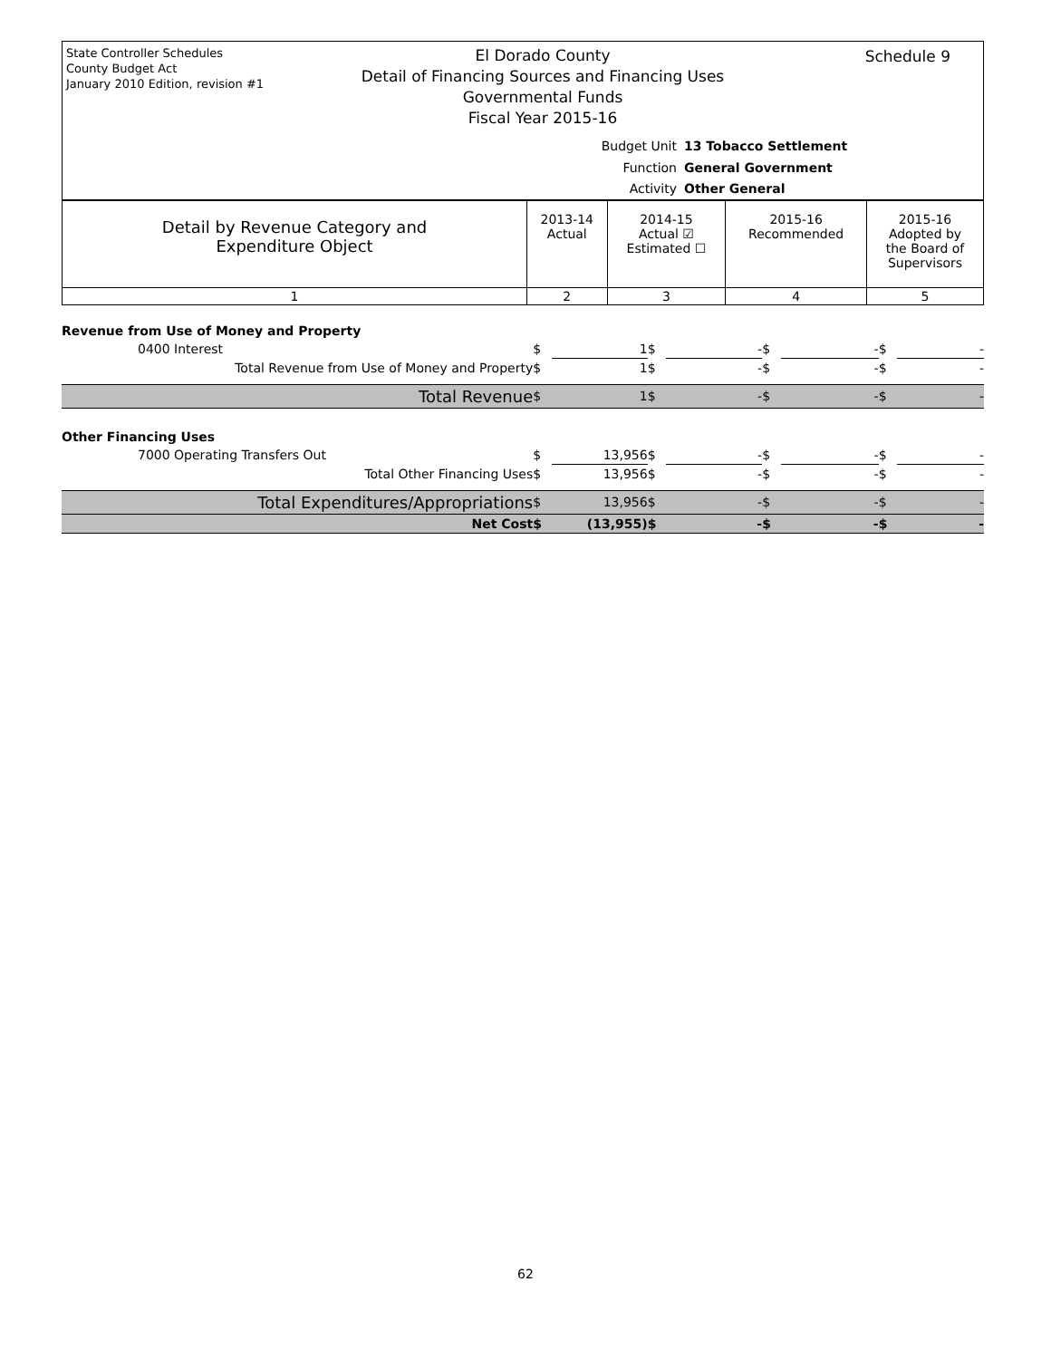State Controller Schedules
County Budget Act
January 2010 Edition, revision #1
El Dorado County
Detail of Financing Sources and Financing Uses
Governmental Funds
Fiscal Year 2015-16
Schedule 9
Budget Unit 13 Tobacco Settlement
Function General Government
Activity Other General
| Detail by Revenue Category and Expenditure Object | 2013-14 Actual | 2014-15 Actual ☑ Estimated ☐ | 2015-16 Recommended | 2015-16 Adopted by the Board of Supervisors |
| 1 | 2 | 3 | 4 | 5 |
| Revenue from Use of Money and Property | | | | | | | | |
| 0400 Interest | $ | 1 | $ | - | $ | - | $ | - |
| Total Revenue from Use of Money and Property | $ | 1 | $ | - | $ | - | $ | - |
| Total Revenue | $ | 1 | $ | - | $ | - | $ | - |
| Other Financing Uses | | | | | | | | |
| 7000 Operating Transfers Out | $ | 13,956 | $ | - | $ | - | $ | - |
| Total Other Financing Uses | $ | 13,956 | $ | - | $ | - | $ | - |
| Total Expenditures/Appropriations | $ | 13,956 | $ | - | $ | - | $ | - |
| Net Cost | $ | (13,955) | $ | - | $ | - | $ | - |
62